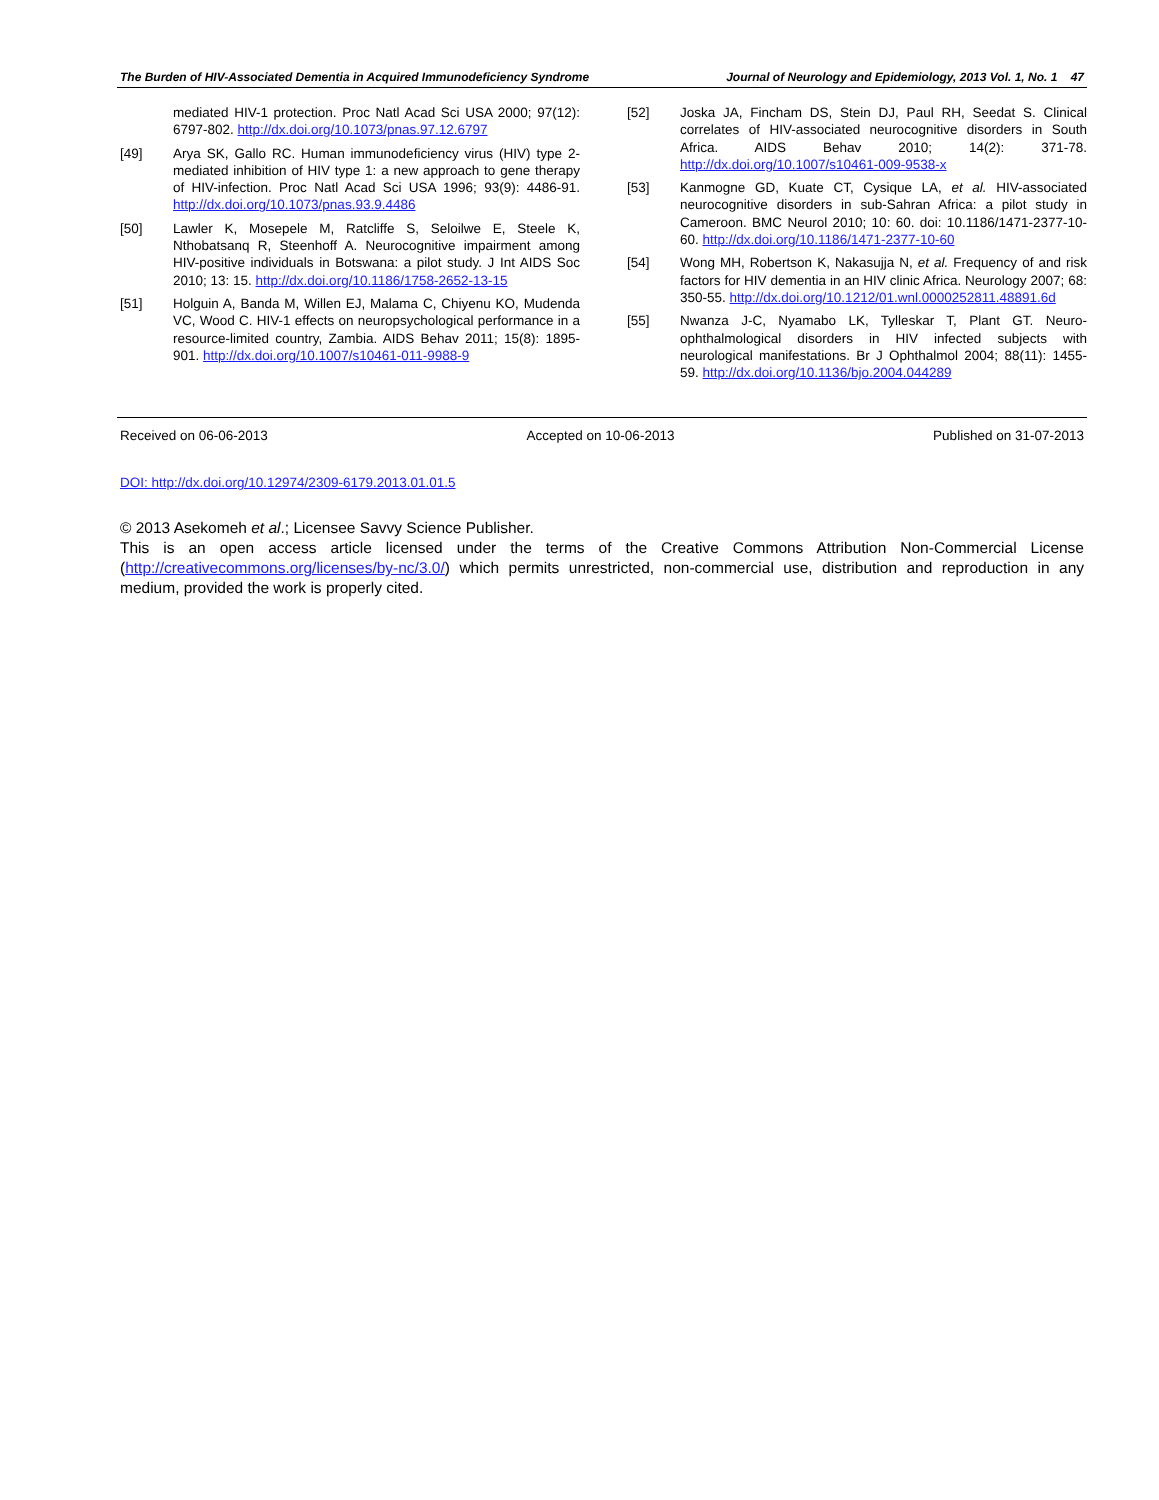The Burden of HIV-Associated Dementia in Acquired Immunodeficiency Syndrome Journal of Neurology and Epidemiology, 2013 Vol. 1, No. 1 47
mediated HIV-1 protection. Proc Natl Acad Sci USA 2000; 97(12): 6797-802. http://dx.doi.org/10.1073/pnas.97.12.6797
[49] Arya SK, Gallo RC. Human immunodeficiency virus (HIV) type 2-mediated inhibition of HIV type 1: a new approach to gene therapy of HIV-infection. Proc Natl Acad Sci USA 1996; 93(9): 4486-91. http://dx.doi.org/10.1073/pnas.93.9.4486
[50] Lawler K, Mosepele M, Ratcliffe S, Seloilwe E, Steele K, Nthobatsanq R, Steenhoff A. Neurocognitive impairment among HIV-positive individuals in Botswana: a pilot study. J Int AIDS Soc 2010; 13: 15. http://dx.doi.org/10.1186/1758-2652-13-15
[51] Holguin A, Banda M, Willen EJ, Malama C, Chiyenu KO, Mudenda VC, Wood C. HIV-1 effects on neuropsychological performance in a resource-limited country, Zambia. AIDS Behav 2011; 15(8): 1895-901. http://dx.doi.org/10.1007/s10461-011-9988-9
[52] Joska JA, Fincham DS, Stein DJ, Paul RH, Seedat S. Clinical correlates of HIV-associated neurocognitive disorders in South Africa. AIDS Behav 2010; 14(2): 371-78. http://dx.doi.org/10.1007/s10461-009-9538-x
[53] Kanmogne GD, Kuate CT, Cysique LA, et al. HIV-associated neurocognitive disorders in sub-Sahran Africa: a pilot study in Cameroon. BMC Neurol 2010; 10: 60. doi: 10.1186/1471-2377-10-60. http://dx.doi.org/10.1186/1471-2377-10-60
[54] Wong MH, Robertson K, Nakasujja N, et al. Frequency of and risk factors for HIV dementia in an HIV clinic Africa. Neurology 2007; 68: 350-55. http://dx.doi.org/10.1212/01.wnl.0000252811.48891.6d
[55] Nwanza J-C, Nyamabo LK, Tylleskar T, Plant GT. Neuro-ophthalmological disorders in HIV infected subjects with neurological manifestations. Br J Ophthalmol 2004; 88(11): 1455-59. http://dx.doi.org/10.1136/bjo.2004.044289
Received on 06-06-2013 Accepted on 10-06-2013 Published on 31-07-2013
DOI: http://dx.doi.org/10.12974/2309-6179.2013.01.01.5
© 2013 Asekomeh et al.; Licensee Savvy Science Publisher.
This is an open access article licensed under the terms of the Creative Commons Attribution Non-Commercial License (http://creativecommons.org/licenses/by-nc/3.0/) which permits unrestricted, non-commercial use, distribution and reproduction in any medium, provided the work is properly cited.